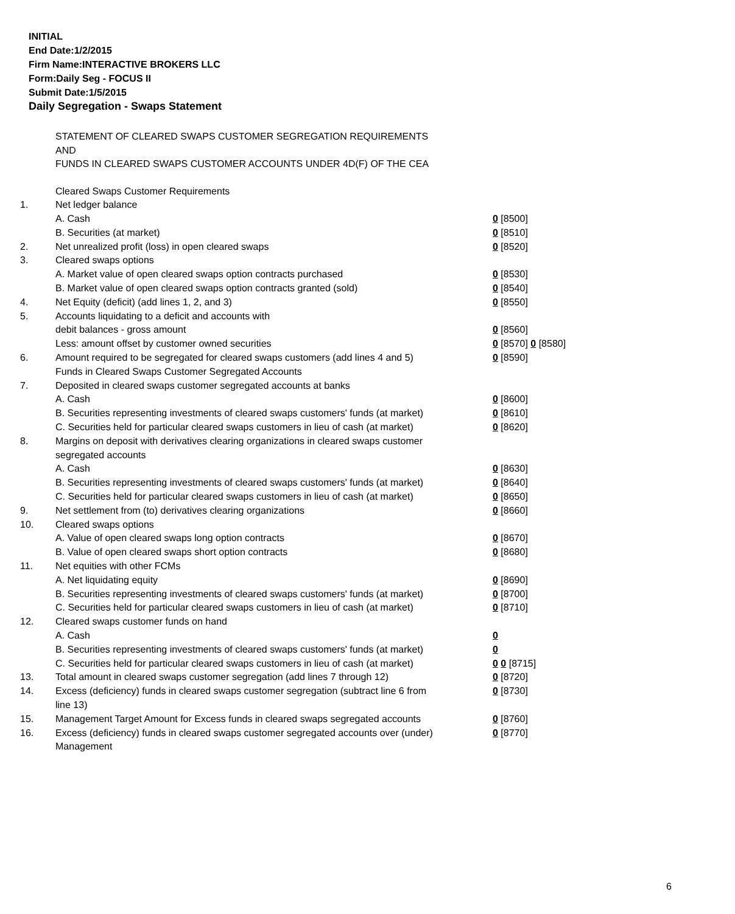INITIAL
End Date:1/2/2015
Firm Name:INTERACTIVE BROKERS LLC
Form:Daily Seg - FOCUS II
Submit Date:1/5/2015
Daily Segregation - Swaps Statement
STATEMENT OF CLEARED SWAPS CUSTOMER SEGREGATION REQUIREMENTS
AND
FUNDS IN CLEARED SWAPS CUSTOMER ACCOUNTS UNDER 4D(F) OF THE CEA
| | Cleared Swaps Customer Requirements | |
| 1. | Net ledger balance | |
| | A. Cash | 0 [8500] |
| | B. Securities (at market) | 0 [8510] |
| 2. | Net unrealized profit (loss) in open cleared swaps | 0 [8520] |
| 3. | Cleared swaps options | |
| | A. Market value of open cleared swaps option contracts purchased | 0 [8530] |
| | B. Market value of open cleared swaps option contracts granted (sold) | 0 [8540] |
| 4. | Net Equity (deficit) (add lines 1, 2, and 3) | 0 [8550] |
| 5. | Accounts liquidating to a deficit and accounts with | |
| | debit balances - gross amount | 0 [8560] |
| | Less: amount offset by customer owned securities | 0 [8570] 0 [8580] |
| 6. | Amount required to be segregated for cleared swaps customers (add lines 4 and 5) | 0 [8590] |
| | Funds in Cleared Swaps Customer Segregated Accounts | |
| 7. | Deposited in cleared swaps customer segregated accounts at banks | |
| | A. Cash | 0 [8600] |
| | B. Securities representing investments of cleared swaps customers' funds (at market) | 0 [8610] |
| | C. Securities held for particular cleared swaps customers in lieu of cash (at market) | 0 [8620] |
| 8. | Margins on deposit with derivatives clearing organizations in cleared swaps customer segregated accounts | |
| | A. Cash | 0 [8630] |
| | B. Securities representing investments of cleared swaps customers' funds (at market) | 0 [8640] |
| | C. Securities held for particular cleared swaps customers in lieu of cash (at market) | 0 [8650] |
| 9. | Net settlement from (to) derivatives clearing organizations | 0 [8660] |
| 10. | Cleared swaps options | |
| | A. Value of open cleared swaps long option contracts | 0 [8670] |
| | B. Value of open cleared swaps short option contracts | 0 [8680] |
| 11. | Net equities with other FCMs | |
| | A. Net liquidating equity | 0 [8690] |
| | B. Securities representing investments of cleared swaps customers' funds (at market) | 0 [8700] |
| | C. Securities held for particular cleared swaps customers in lieu of cash (at market) | 0 [8710] |
| 12. | Cleared swaps customer funds on hand | |
| | A. Cash | 0 |
| | B. Securities representing investments of cleared swaps customers' funds (at market) | 0 |
| | C. Securities held for particular cleared swaps customers in lieu of cash (at market) | 0 0 [8715] |
| 13. | Total amount in cleared swaps customer segregation (add lines 7 through 12) | 0 [8720] |
| 14. | Excess (deficiency) funds in cleared swaps customer segregation (subtract line 6 from line 13) | 0 [8730] |
| 15. | Management Target Amount for Excess funds in cleared swaps segregated accounts | 0 [8760] |
| 16. | Excess (deficiency) funds in cleared swaps customer segregated accounts over (under) Management | 0 [8770] |
6